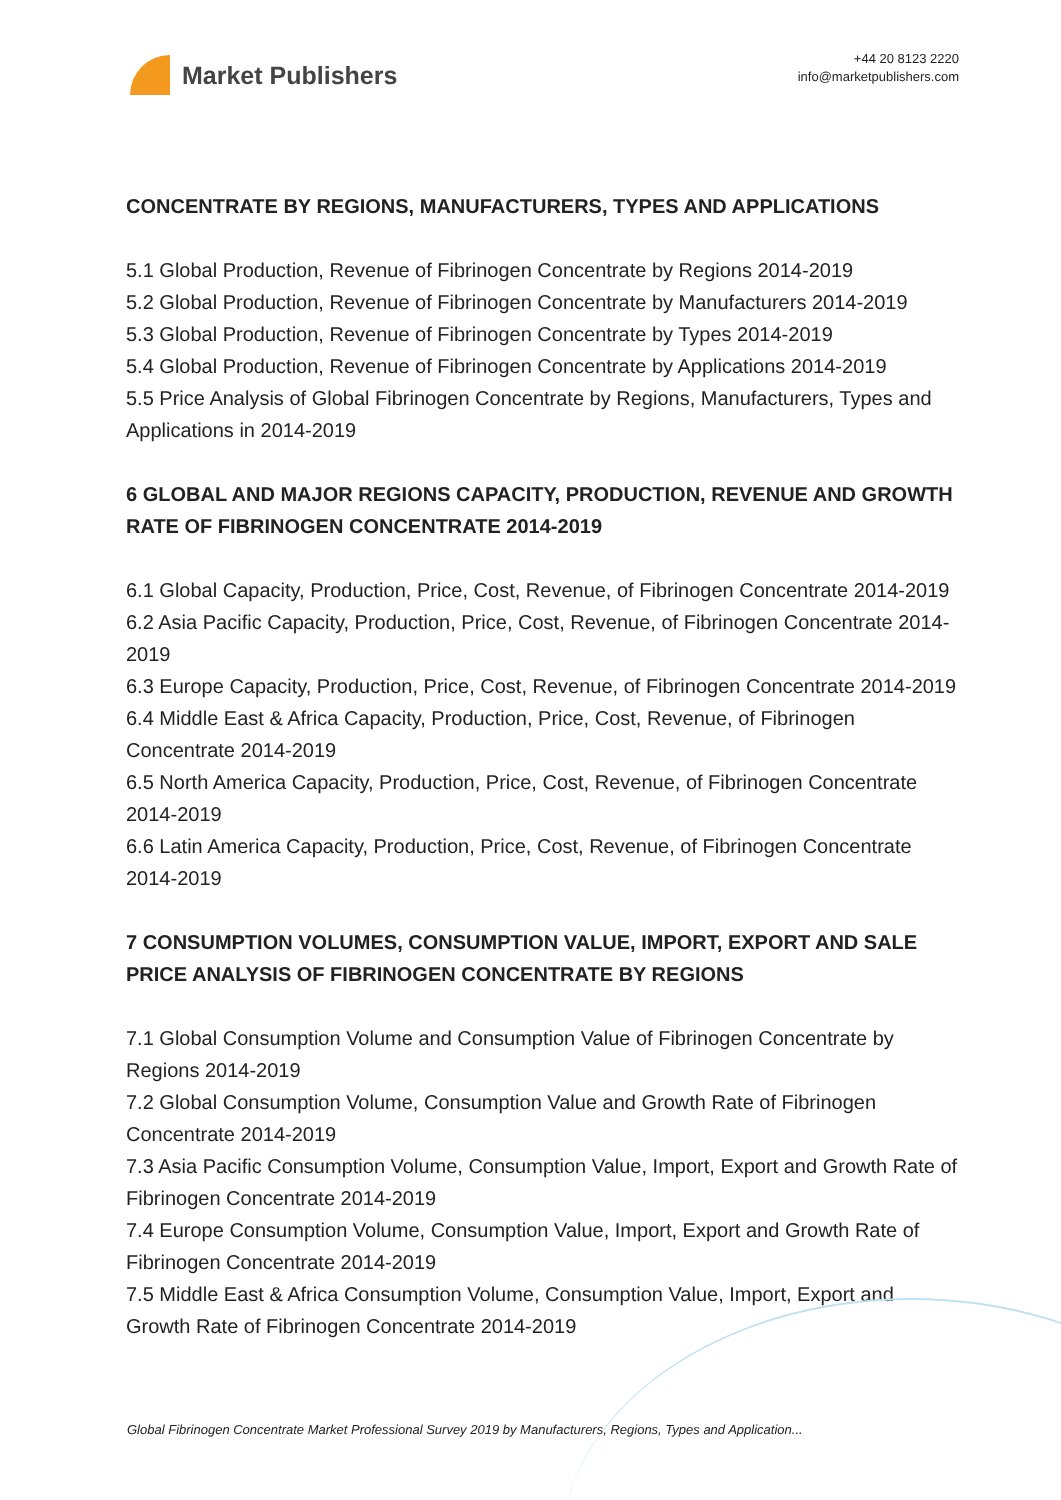Market Publishers
+44 20 8123 2220
info@marketpublishers.com
CONCENTRATE BY REGIONS, MANUFACTURERS, TYPES AND APPLICATIONS
5.1 Global Production, Revenue of Fibrinogen Concentrate by Regions 2014-2019
5.2 Global Production, Revenue of Fibrinogen Concentrate by Manufacturers 2014-2019
5.3 Global Production, Revenue of Fibrinogen Concentrate by Types 2014-2019
5.4 Global Production, Revenue of Fibrinogen Concentrate by Applications 2014-2019
5.5 Price Analysis of Global Fibrinogen Concentrate by Regions, Manufacturers, Types and Applications in 2014-2019
6 GLOBAL AND MAJOR REGIONS CAPACITY, PRODUCTION, REVENUE AND GROWTH RATE OF FIBRINOGEN CONCENTRATE 2014-2019
6.1 Global Capacity, Production, Price, Cost, Revenue, of Fibrinogen Concentrate 2014-2019
6.2 Asia Pacific Capacity, Production, Price, Cost, Revenue, of Fibrinogen Concentrate 2014-2019
6.3 Europe Capacity, Production, Price, Cost, Revenue, of Fibrinogen Concentrate 2014-2019
6.4 Middle East & Africa Capacity, Production, Price, Cost, Revenue, of Fibrinogen Concentrate 2014-2019
6.5 North America Capacity, Production, Price, Cost, Revenue, of Fibrinogen Concentrate 2014-2019
6.6 Latin America Capacity, Production, Price, Cost, Revenue, of Fibrinogen Concentrate 2014-2019
7 CONSUMPTION VOLUMES, CONSUMPTION VALUE, IMPORT, EXPORT AND SALE PRICE ANALYSIS OF FIBRINOGEN CONCENTRATE BY REGIONS
7.1 Global Consumption Volume and Consumption Value of Fibrinogen Concentrate by Regions 2014-2019
7.2 Global Consumption Volume, Consumption Value and Growth Rate of Fibrinogen Concentrate 2014-2019
7.3 Asia Pacific Consumption Volume, Consumption Value, Import, Export and Growth Rate of Fibrinogen Concentrate 2014-2019
7.4 Europe Consumption Volume, Consumption Value, Import, Export and Growth Rate of Fibrinogen Concentrate 2014-2019
7.5 Middle East & Africa Consumption Volume, Consumption Value, Import, Export and Growth Rate of Fibrinogen Concentrate 2014-2019
Global Fibrinogen Concentrate Market Professional Survey 2019 by Manufacturers, Regions, Types and Application...